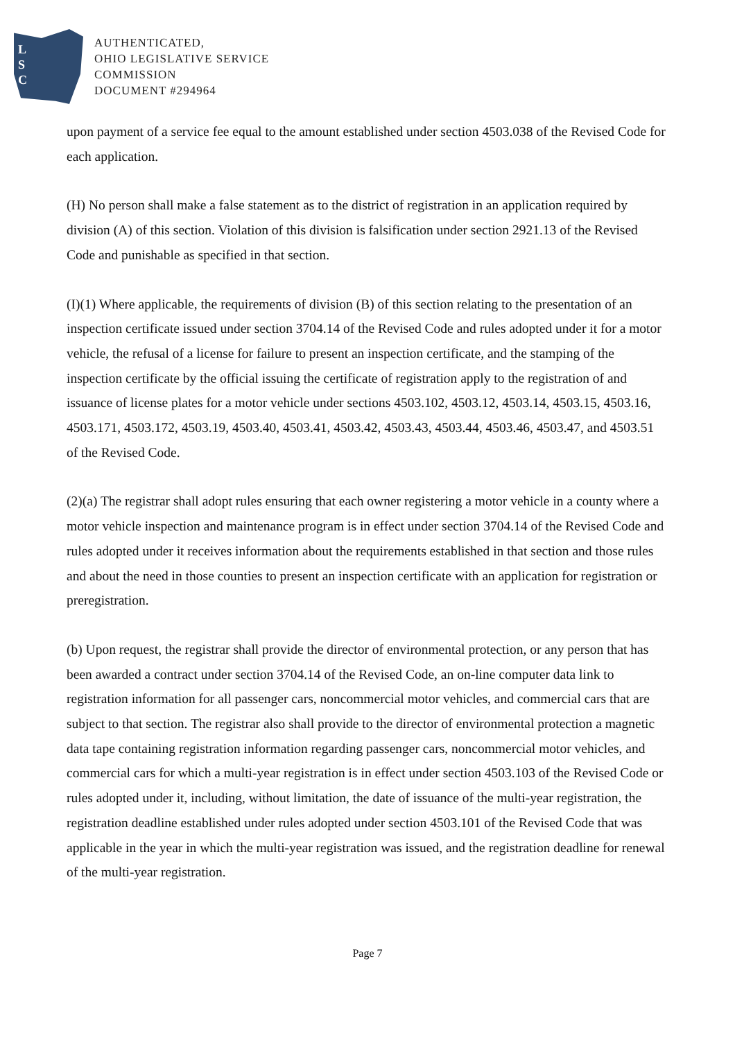L
S
C
AUTHENTICATED,
OHIO LEGISLATIVE SERVICE
COMMISSION
DOCUMENT #294964
upon payment of a service fee equal to the amount established under section 4503.038 of the Revised Code for each application.
(H) No person shall make a false statement as to the district of registration in an application required by division (A) of this section. Violation of this division is falsification under section 2921.13 of the Revised Code and punishable as specified in that section.
(I)(1) Where applicable, the requirements of division (B) of this section relating to the presentation of an inspection certificate issued under section 3704.14 of the Revised Code and rules adopted under it for a motor vehicle, the refusal of a license for failure to present an inspection certificate, and the stamping of the inspection certificate by the official issuing the certificate of registration apply to the registration of and issuance of license plates for a motor vehicle under sections 4503.102, 4503.12, 4503.14, 4503.15, 4503.16, 4503.171, 4503.172, 4503.19, 4503.40, 4503.41, 4503.42, 4503.43, 4503.44, 4503.46, 4503.47, and 4503.51 of the Revised Code.
(2)(a) The registrar shall adopt rules ensuring that each owner registering a motor vehicle in a county where a motor vehicle inspection and maintenance program is in effect under section 3704.14 of the Revised Code and rules adopted under it receives information about the requirements established in that section and those rules and about the need in those counties to present an inspection certificate with an application for registration or preregistration.
(b) Upon request, the registrar shall provide the director of environmental protection, or any person that has been awarded a contract under section 3704.14 of the Revised Code, an on-line computer data link to registration information for all passenger cars, noncommercial motor vehicles, and commercial cars that are subject to that section. The registrar also shall provide to the director of environmental protection a magnetic data tape containing registration information regarding passenger cars, noncommercial motor vehicles, and commercial cars for which a multi-year registration is in effect under section 4503.103 of the Revised Code or rules adopted under it, including, without limitation, the date of issuance of the multi-year registration, the registration deadline established under rules adopted under section 4503.101 of the Revised Code that was applicable in the year in which the multi-year registration was issued, and the registration deadline for renewal of the multi-year registration.
Page 7